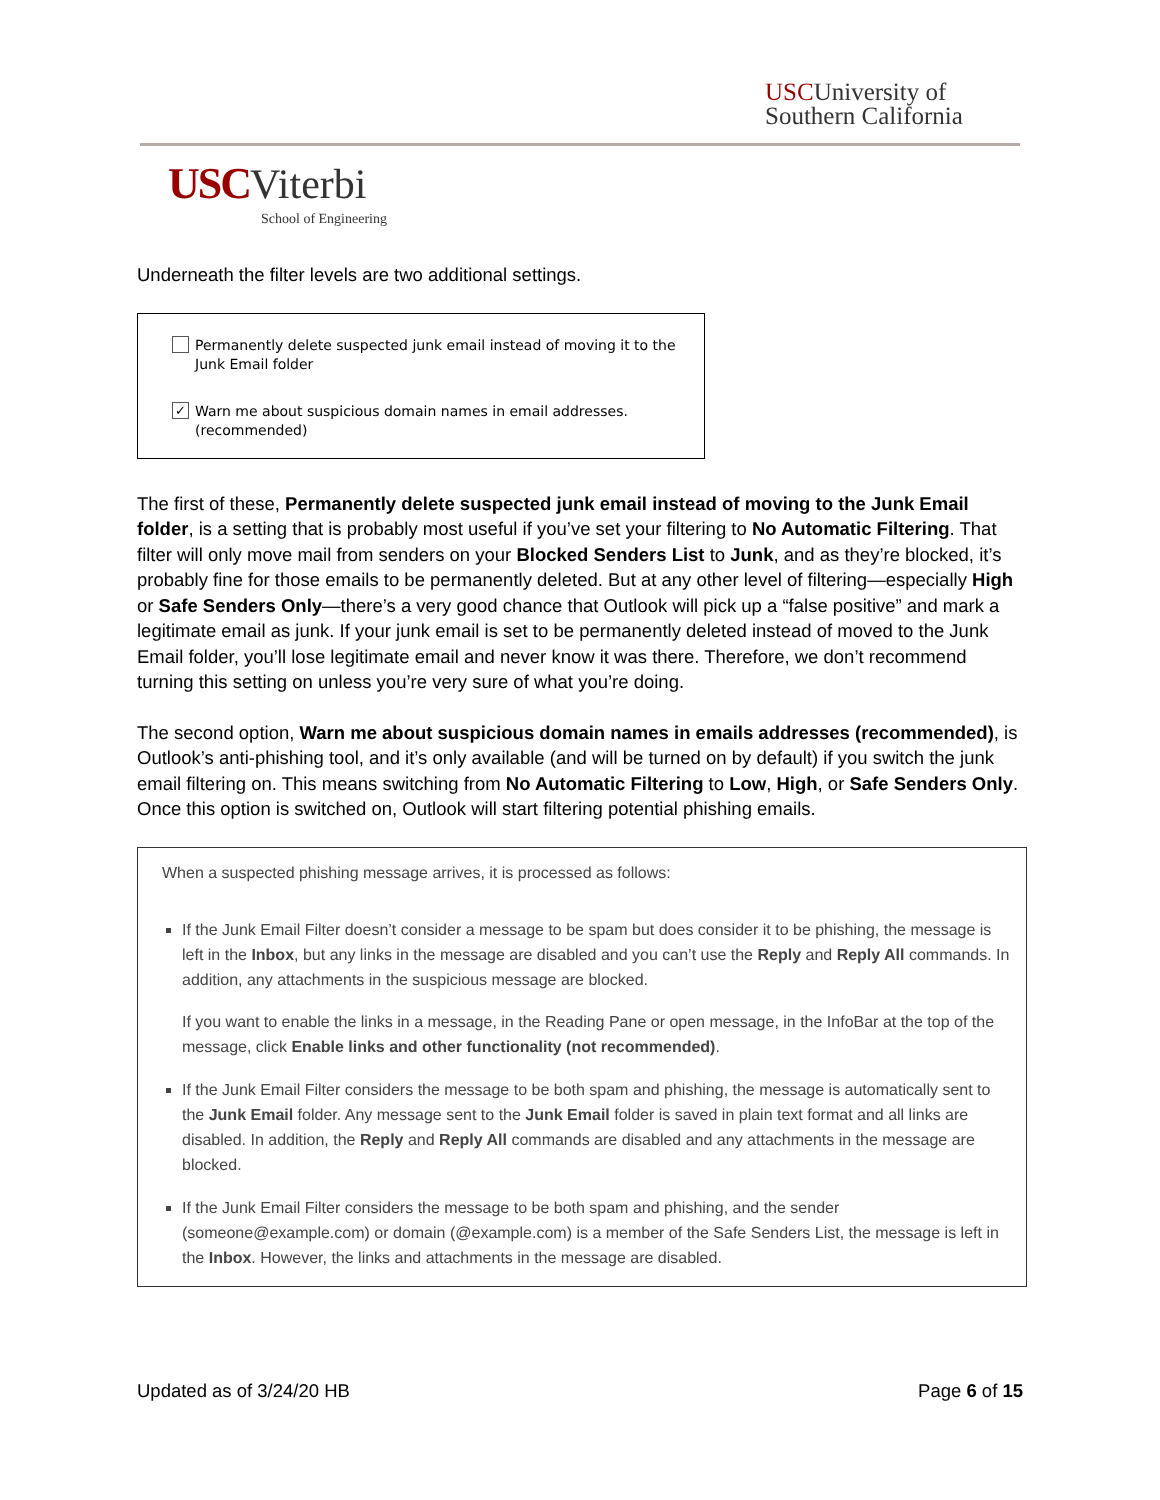USCUniversity of
Southern California
USC Viterbi
School of Engineering
Underneath the filter levels are two additional settings.
Permanently delete suspected junk email instead of moving it to the Junk Email folder
✓
Warn me about suspicious domain names in email addresses. (recommended)
The first of these, Permanently delete suspected junk email instead of moving to the Junk Email folder, is a setting that is probably most useful if you’ve set your filtering to No Automatic Filtering. That filter will only move mail from senders on your Blocked Senders List to Junk, and as they’re blocked, it’s probably fine for those emails to be permanently deleted. But at any other level of filtering—especially High or Safe Senders Only—there’s a very good chance that Outlook will pick up a “false positive” and mark a legitimate email as junk. If your junk email is set to be permanently deleted instead of moved to the Junk Email folder, you’ll lose legitimate email and never know it was there. Therefore, we don’t recommend turning this setting on unless you’re very sure of what you’re doing.
The second option, Warn me about suspicious domain names in emails addresses (recommended), is Outlook’s anti-phishing tool, and it’s only available (and will be turned on by default) if you switch the junk email filtering on. This means switching from No Automatic Filtering to Low, High, or Safe Senders Only. Once this option is switched on, Outlook will start filtering potential phishing emails.
When a suspected phishing message arrives, it is processed as follows:
If the Junk Email Filter doesn’t consider a message to be spam but does consider it to be phishing, the message is left in the Inbox, but any links in the message are disabled and you can’t use the Reply and Reply All commands. In addition, any attachments in the suspicious message are blocked.
If you want to enable the links in a message, in the Reading Pane or open message, in the InfoBar at the top of the message, click Enable links and other functionality (not recommended).
If the Junk Email Filter considers the message to be both spam and phishing, the message is automatically sent to the Junk Email folder. Any message sent to the Junk Email folder is saved in plain text format and all links are disabled. In addition, the Reply and Reply All commands are disabled and any attachments in the message are blocked.
If the Junk Email Filter considers the message to be both spam and phishing, and the sender (someone@example.com) or domain (@example.com) is a member of the Safe Senders List, the message is left in the Inbox. However, the links and attachments in the message are disabled.
Updated as of 3/24/20 HB Page 6 of 15